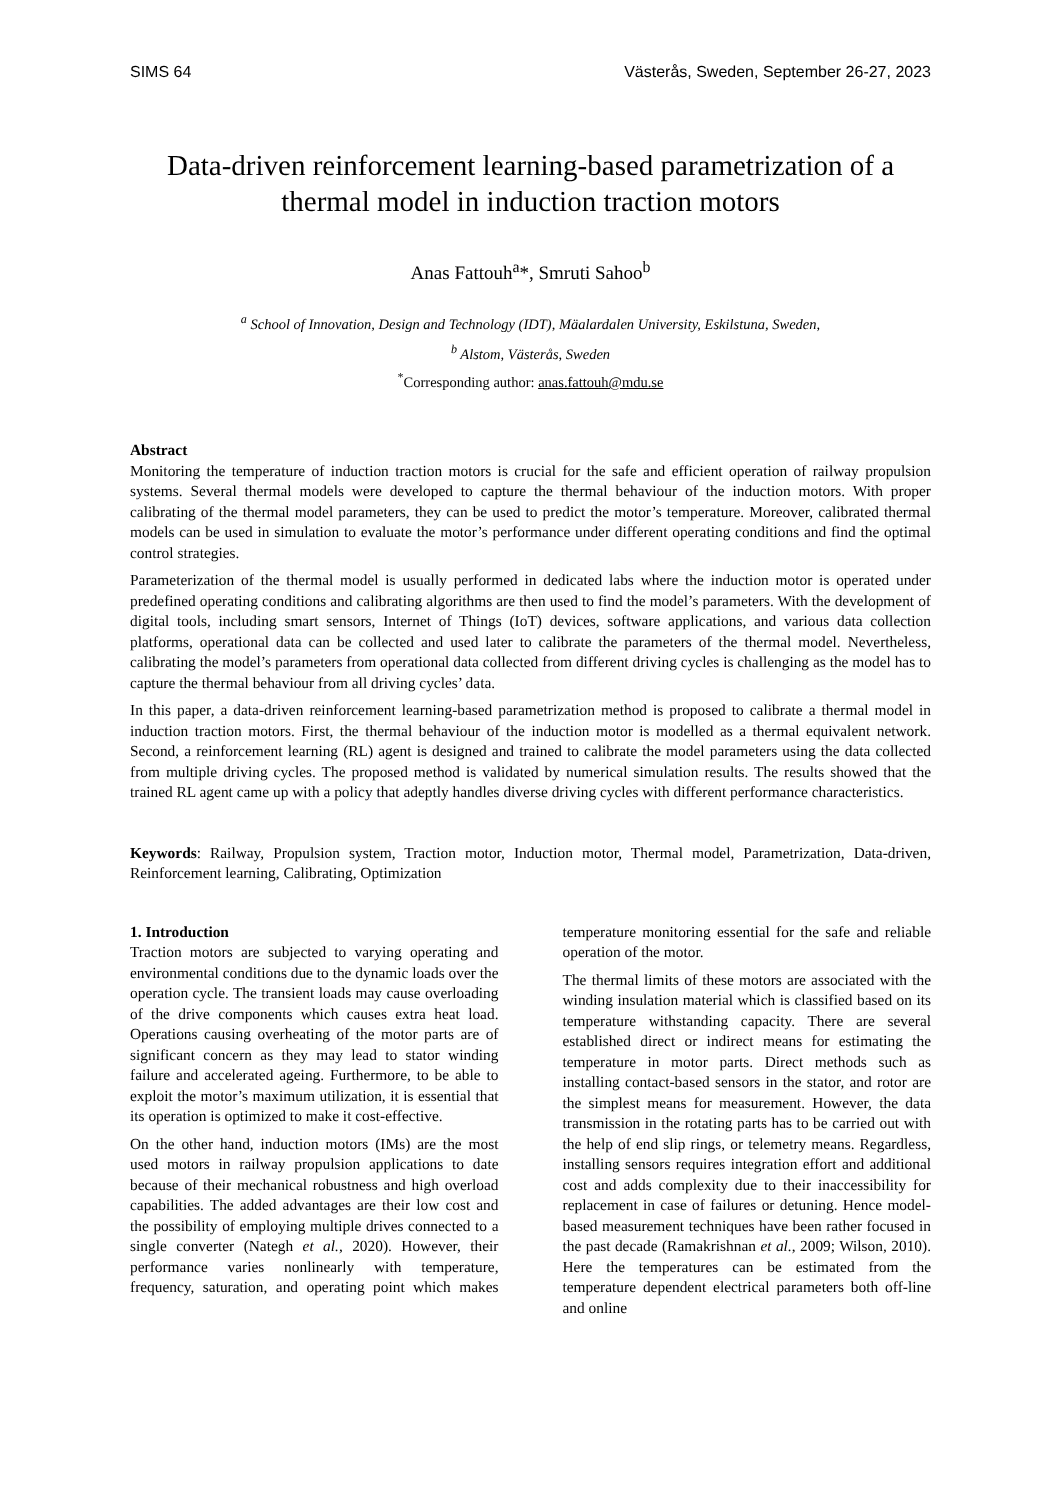SIMS 64 Västerås, Sweden, September 26-27, 2023
Data-driven reinforcement learning-based parametrization of a thermal model in induction traction motors
Anas Fattouh<sup>a</sup>*, Smruti Sahoo<sup>b</sup>
<sup>a</sup> School of Innovation, Design and Technology (IDT), Mäalardalen University, Eskilstuna, Sweden,
<sup>b</sup> Alstom, Västerås, Sweden
<sup>*</sup> Corresponding author: anas.fattouh@mdu.se
Abstract
Monitoring the temperature of induction traction motors is crucial for the safe and efficient operation of railway propulsion systems. Several thermal models were developed to capture the thermal behaviour of the induction motors. With proper calibrating of the thermal model parameters, they can be used to predict the motor’s temperature. Moreover, calibrated thermal models can be used in simulation to evaluate the motor’s performance under different operating conditions and find the optimal control strategies.
Parameterization of the thermal model is usually performed in dedicated labs where the induction motor is operated under predefined operating conditions and calibrating algorithms are then used to find the model’s parameters. With the development of digital tools, including smart sensors, Internet of Things (IoT) devices, software applications, and various data collection platforms, operational data can be collected and used later to calibrate the parameters of the thermal model. Nevertheless, calibrating the model’s parameters from operational data collected from different driving cycles is challenging as the model has to capture the thermal behaviour from all driving cycles’ data.
In this paper, a data-driven reinforcement learning-based parametrization method is proposed to calibrate a thermal model in induction traction motors. First, the thermal behaviour of the induction motor is modelled as a thermal equivalent network. Second, a reinforcement learning (RL) agent is designed and trained to calibrate the model parameters using the data collected from multiple driving cycles. The proposed method is validated by numerical simulation results. The results showed that the trained RL agent came up with a policy that adeptly handles diverse driving cycles with different performance characteristics.
Keywords: Railway, Propulsion system, Traction motor, Induction motor, Thermal model, Parametrization, Data-driven, Reinforcement learning, Calibrating, Optimization
1. Introduction
Traction motors are subjected to varying operating and environmental conditions due to the dynamic loads over the operation cycle. The transient loads may cause overloading of the drive components which causes extra heat load. Operations causing overheating of the motor parts are of significant concern as they may lead to stator winding failure and accelerated ageing. Furthermore, to be able to exploit the motor’s maximum utilization, it is essential that its operation is optimized to make it cost-effective.
On the other hand, induction motors (IMs) are the most used motors in railway propulsion applications to date because of their mechanical robustness and high overload capabilities. The added advantages are their low cost and the possibility of employing multiple drives connected to a single converter (Nategh et al., 2020). However, their performance varies nonlinearly with temperature, frequency, saturation, and operating point which makes temperature monitoring essential for the safe and reliable operation of the motor.
The thermal limits of these motors are associated with the winding insulation material which is classified based on its temperature withstanding capacity. There are several established direct or indirect means for estimating the temperature in motor parts. Direct methods such as installing contact-based sensors in the stator, and rotor are the simplest means for measurement. However, the data transmission in the rotating parts has to be carried out with the help of end slip rings, or telemetry means. Regardless, installing sensors requires integration effort and additional cost and adds complexity due to their inaccessibility for replacement in case of failures or detuning. Hence model-based measurement techniques have been rather focused in the past decade (Ramakrishnan et al., 2009; Wilson, 2010). Here the temperatures can be estimated from the temperature dependent electrical parameters both off-line and online